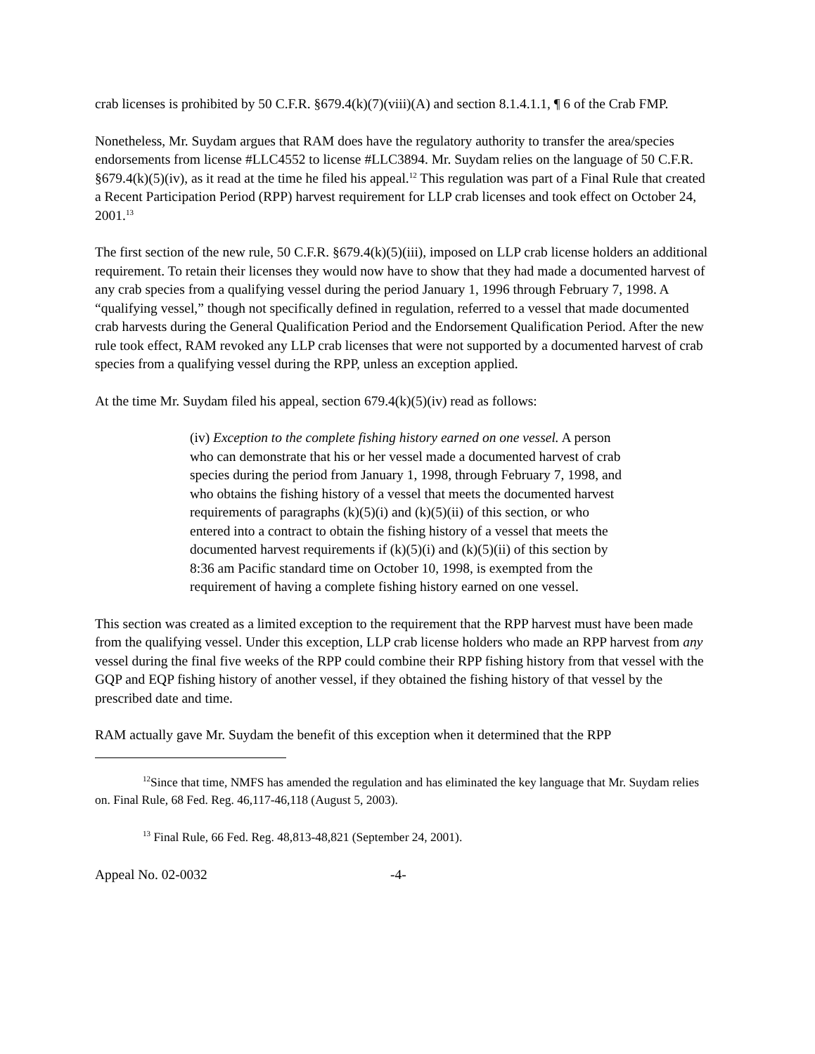crab licenses is prohibited by 50 C.F.R. §679.4(k)(7)(viii)(A) and section 8.1.4.1.1, ¶ 6 of the Crab FMP.
Nonetheless, Mr. Suydam argues that RAM does have the regulatory authority to transfer the area/species endorsements from license #LLC4552 to license #LLC3894. Mr. Suydam relies on the language of 50 C.F.R. §679.4(k)(5)(iv), as it read at the time he filed his appeal.<sup>12</sup> This regulation was part of a Final Rule that created a Recent Participation Period (RPP) harvest requirement for LLP crab licenses and took effect on October 24, 2001.<sup>13</sup>
The first section of the new rule, 50 C.F.R. §679.4(k)(5)(iii), imposed on LLP crab license holders an additional requirement. To retain their licenses they would now have to show that they had made a documented harvest of any crab species from a qualifying vessel during the period January 1, 1996 through February 7, 1998. A “qualifying vessel,” though not specifically defined in regulation, referred to a vessel that made documented crab harvests during the General Qualification Period and the Endorsement Qualification Period. After the new rule took effect, RAM revoked any LLP crab licenses that were not supported by a documented harvest of crab species from a qualifying vessel during the RPP, unless an exception applied.
At the time Mr. Suydam filed his appeal, section 679.4(k)(5)(iv) read as follows:
(iv) Exception to the complete fishing history earned on one vessel. A person who can demonstrate that his or her vessel made a documented harvest of crab species during the period from January 1, 1998, through February 7, 1998, and who obtains the fishing history of a vessel that meets the documented harvest requirements of paragraphs (k)(5)(i) and (k)(5)(ii) of this section, or who entered into a contract to obtain the fishing history of a vessel that meets the documented harvest requirements if (k)(5)(i) and (k)(5)(ii) of this section by 8:36 am Pacific standard time on October 10, 1998, is exempted from the requirement of having a complete fishing history earned on one vessel.
This section was created as a limited exception to the requirement that the RPP harvest must have been made from the qualifying vessel. Under this exception, LLP crab license holders who made an RPP harvest from any vessel during the final five weeks of the RPP could combine their RPP fishing history from that vessel with the GQP and EQP fishing history of another vessel, if they obtained the fishing history of that vessel by the prescribed date and time.
RAM actually gave Mr. Suydam the benefit of this exception when it determined that the RPP
<sup>12</sup> Since that time, NMFS has amended the regulation and has eliminated the key language that Mr. Suydam relies on. Final Rule, 68 Fed. Reg. 46,117-46,118 (August 5, 2003).
<sup>13</sup> Final Rule, 66 Fed. Reg. 48,813-48,821 (September 24, 2001).
Appeal No. 02-0032 -4-